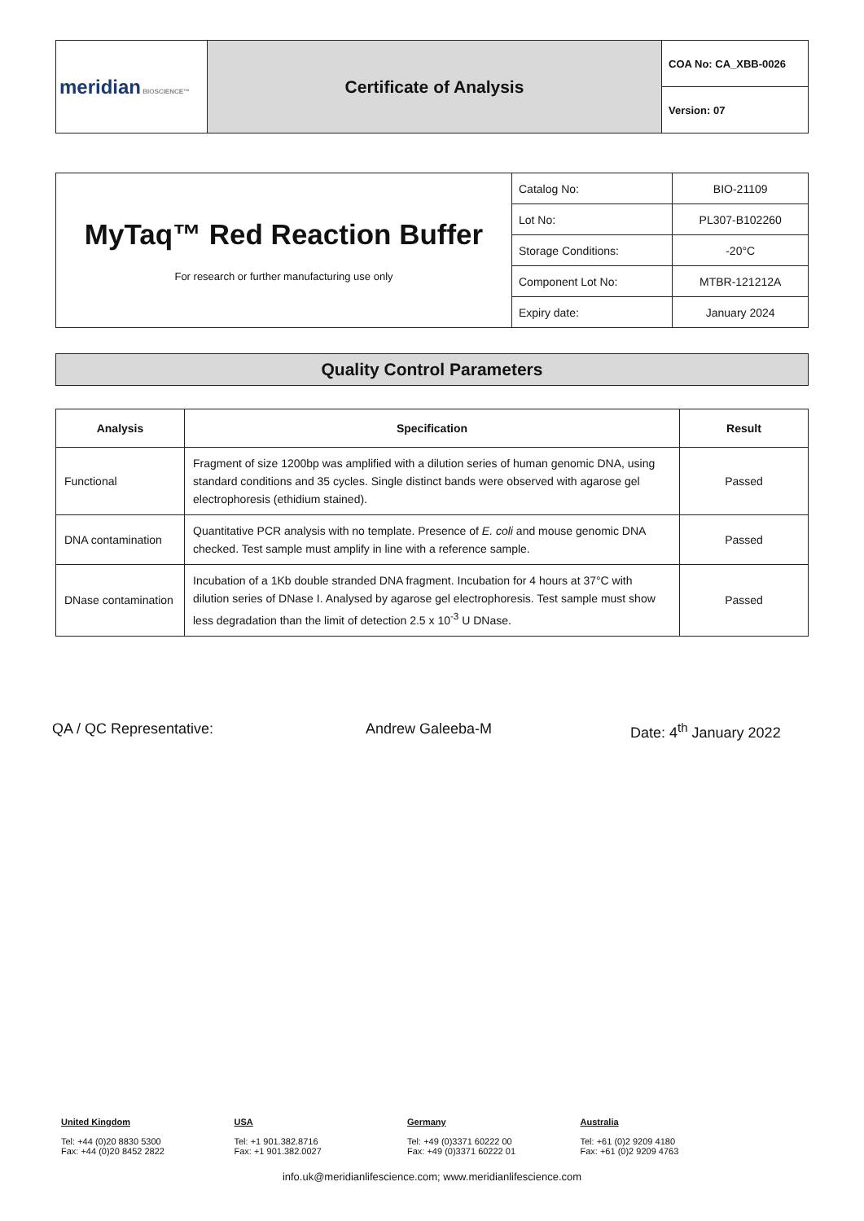| meridian BIOSCIENCE™ | Certificate of Analysis | COA No: CA_XBB-0026 |
| | | Version: 07 |
| MyTaq™ Red Reaction Buffer For research or further manufacturing use only | Catalog No: | BIO-21109 |
| | Lot No: | PL307-B102260 |
| | Storage Conditions: | -20°C |
| | Component Lot No: | MTBR-121212A |
| | Expiry date: | January 2024 |
Quality Control Parameters
| Analysis | Specification | Result |
| --- | --- | --- |
| Functional | Fragment of size 1200bp was amplified with a dilution series of human genomic DNA, using standard conditions and 35 cycles. Single distinct bands were observed with agarose gel electrophoresis (ethidium stained). | Passed |
| DNA contamination | Quantitative PCR analysis with no template. Presence of E. coli and mouse genomic DNA checked. Test sample must amplify in line with a reference sample. | Passed |
| DNase contamination | Incubation of a 1Kb double stranded DNA fragment. Incubation for 4 hours at 37°C with dilution series of DNase I. Analysed by agarose gel electrophoresis. Test sample must show less degradation than the limit of detection 2.5 x 10<sup>-3</sup> U DNase. | Passed |
QA / QC Representative: Andrew Galeeba-M Date: 4<sup>th</sup> January 2022
United Kingdom
Tel: +44 (0)20 8830 5300
Fax: +44 (0)20 8452 2822
USA
Tel: +1 901.382.8716
Fax: +1 901.382.0027
Germany
Tel: +49 (0)3371 60222 00
Fax: +49 (0)3371 60222 01
Australia
Tel: +61 (0)2 9209 4180
Fax: +61 (0)2 9209 4763
info.uk@meridianlifescience.com; www.meridianlifescience.com